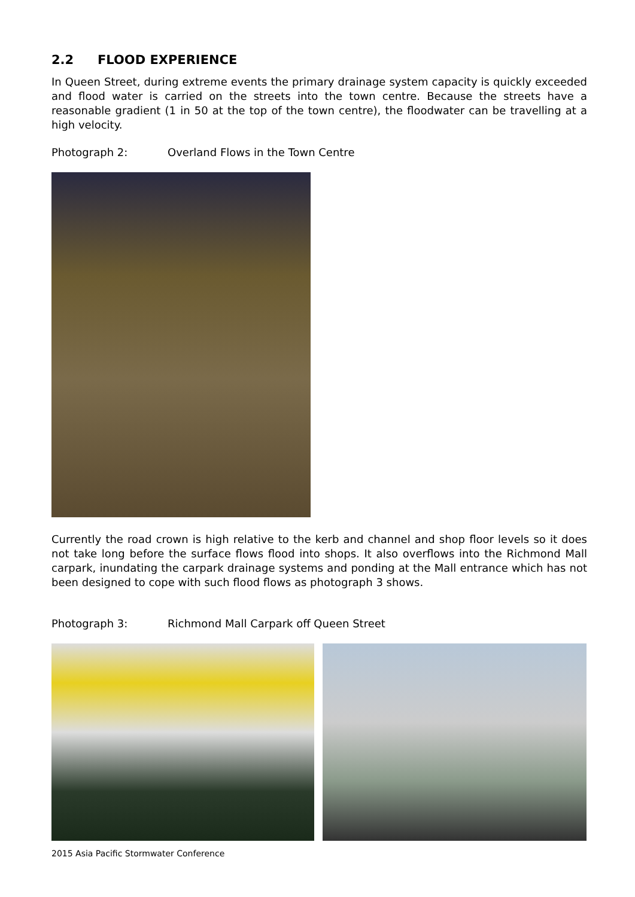2.2 FLOOD EXPERIENCE
In Queen Street, during extreme events the primary drainage system capacity is quickly exceeded and flood water is carried on the streets into the town centre. Because the streets have a reasonable gradient (1 in 50 at the top of the town centre), the floodwater can be travelling at a high velocity.
Photograph 2: Overland Flows in the Town Centre
Currently the road crown is high relative to the kerb and channel and shop floor levels so it does not take long before the surface flows flood into shops. It also overflows into the Richmond Mall carpark, inundating the carpark drainage systems and ponding at the Mall entrance which has not been designed to cope with such flood flows as photograph 3 shows.
Photograph 3: Richmond Mall Carpark off Queen Street
2015 Asia Pacific Stormwater Conference